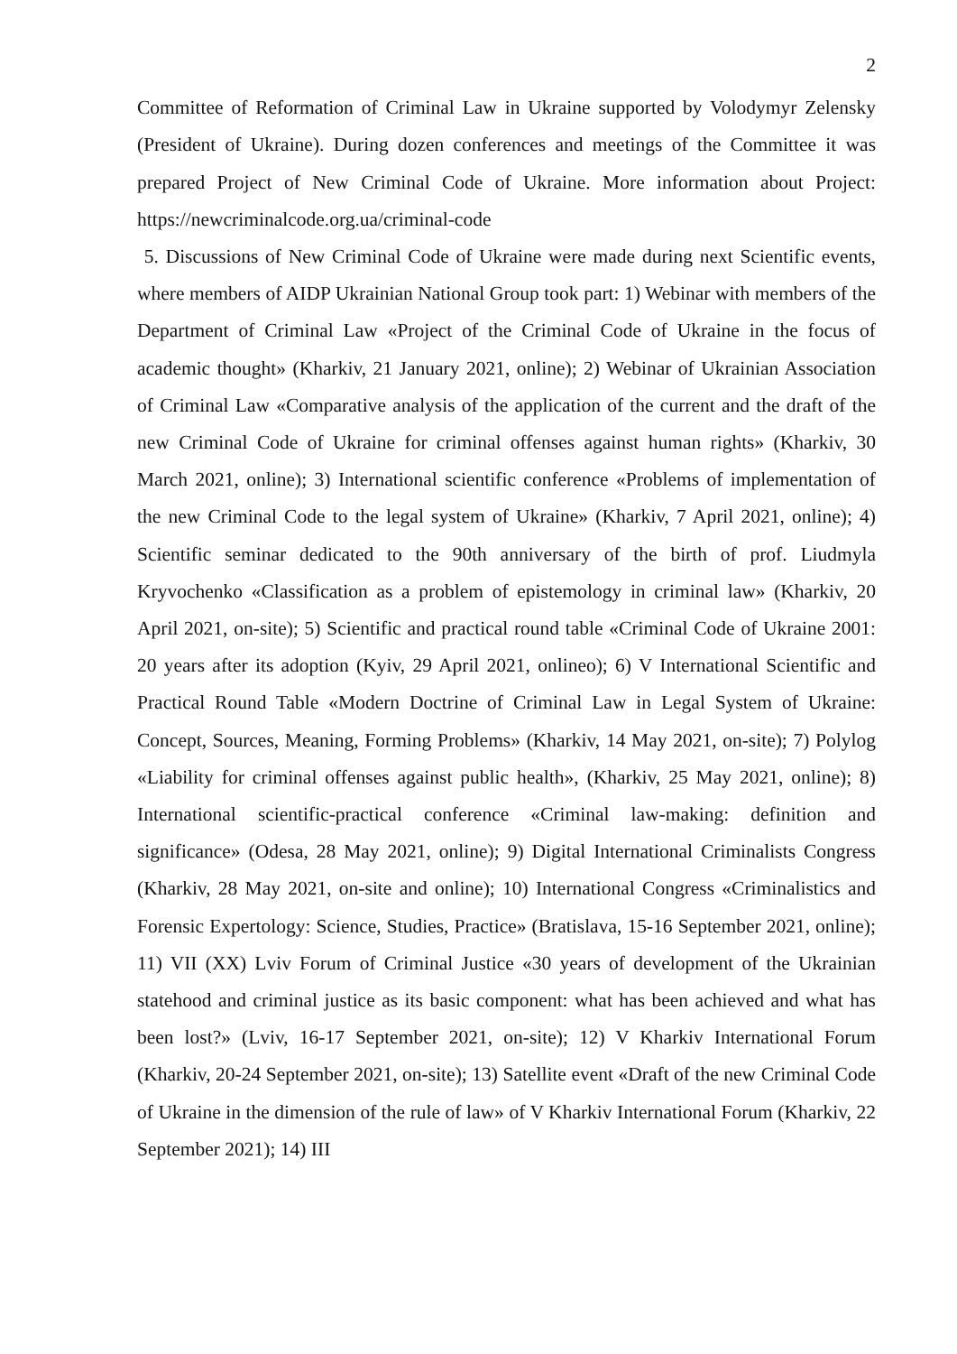2
Committee of Reformation of Criminal Law in Ukraine supported by Volodymyr Zelensky (President of Ukraine). During dozen conferences and meetings of the Committee it was prepared Project of New Criminal Code of Ukraine. More information about Project: https://newcriminalcode.org.ua/criminal-code
5. Discussions of New Criminal Code of Ukraine were made during next Scientific events, where members of AIDP Ukrainian National Group took part: 1) Webinar with members of the Department of Criminal Law «Project of the Criminal Code of Ukraine in the focus of academic thought» (Kharkiv, 21 January 2021, online); 2) Webinar of Ukrainian Association of Criminal Law «Comparative analysis of the application of the current and the draft of the new Criminal Code of Ukraine for criminal offenses against human rights» (Kharkiv, 30 March 2021, online); 3) International scientific conference «Problems of implementation of the new Criminal Code to the legal system of Ukraine» (Kharkiv, 7 April 2021, online); 4) Scientific seminar dedicated to the 90th anniversary of the birth of prof. Liudmyla Kryvochenko «Classification as a problem of epistemology in criminal law» (Kharkiv, 20 April 2021, on-site); 5) Scientific and practical round table «Criminal Code of Ukraine 2001: 20 years after its adoption (Kyiv, 29 April 2021, onlineo); 6) V International Scientific and Practical Round Table «Modern Doctrine of Criminal Law in Legal System of Ukraine: Concept, Sources, Meaning, Forming Problems» (Kharkiv, 14 May 2021, on-site); 7) Polylog «Liability for criminal offenses against public health», (Kharkiv, 25 May 2021, online); 8) International scientific-practical conference «Criminal law-making: definition and significance» (Odesa, 28 May 2021, online); 9) Digital International Criminalists Congress (Kharkiv, 28 May 2021, on-site and online); 10) International Congress «Criminalistics and Forensic Expertology: Science, Studies, Practice» (Bratislava, 15-16 September 2021, online); 11) VII (XX) Lviv Forum of Criminal Justice «30 years of development of the Ukrainian statehood and criminal justice as its basic component: what has been achieved and what has been lost?» (Lviv, 16-17 September 2021, on-site); 12) V Kharkiv International Forum (Kharkiv, 20-24 September 2021, on-site); 13) Satellite event «Draft of the new Criminal Code of Ukraine in the dimension of the rule of law» of V Kharkiv International Forum (Kharkiv, 22 September 2021); 14) III